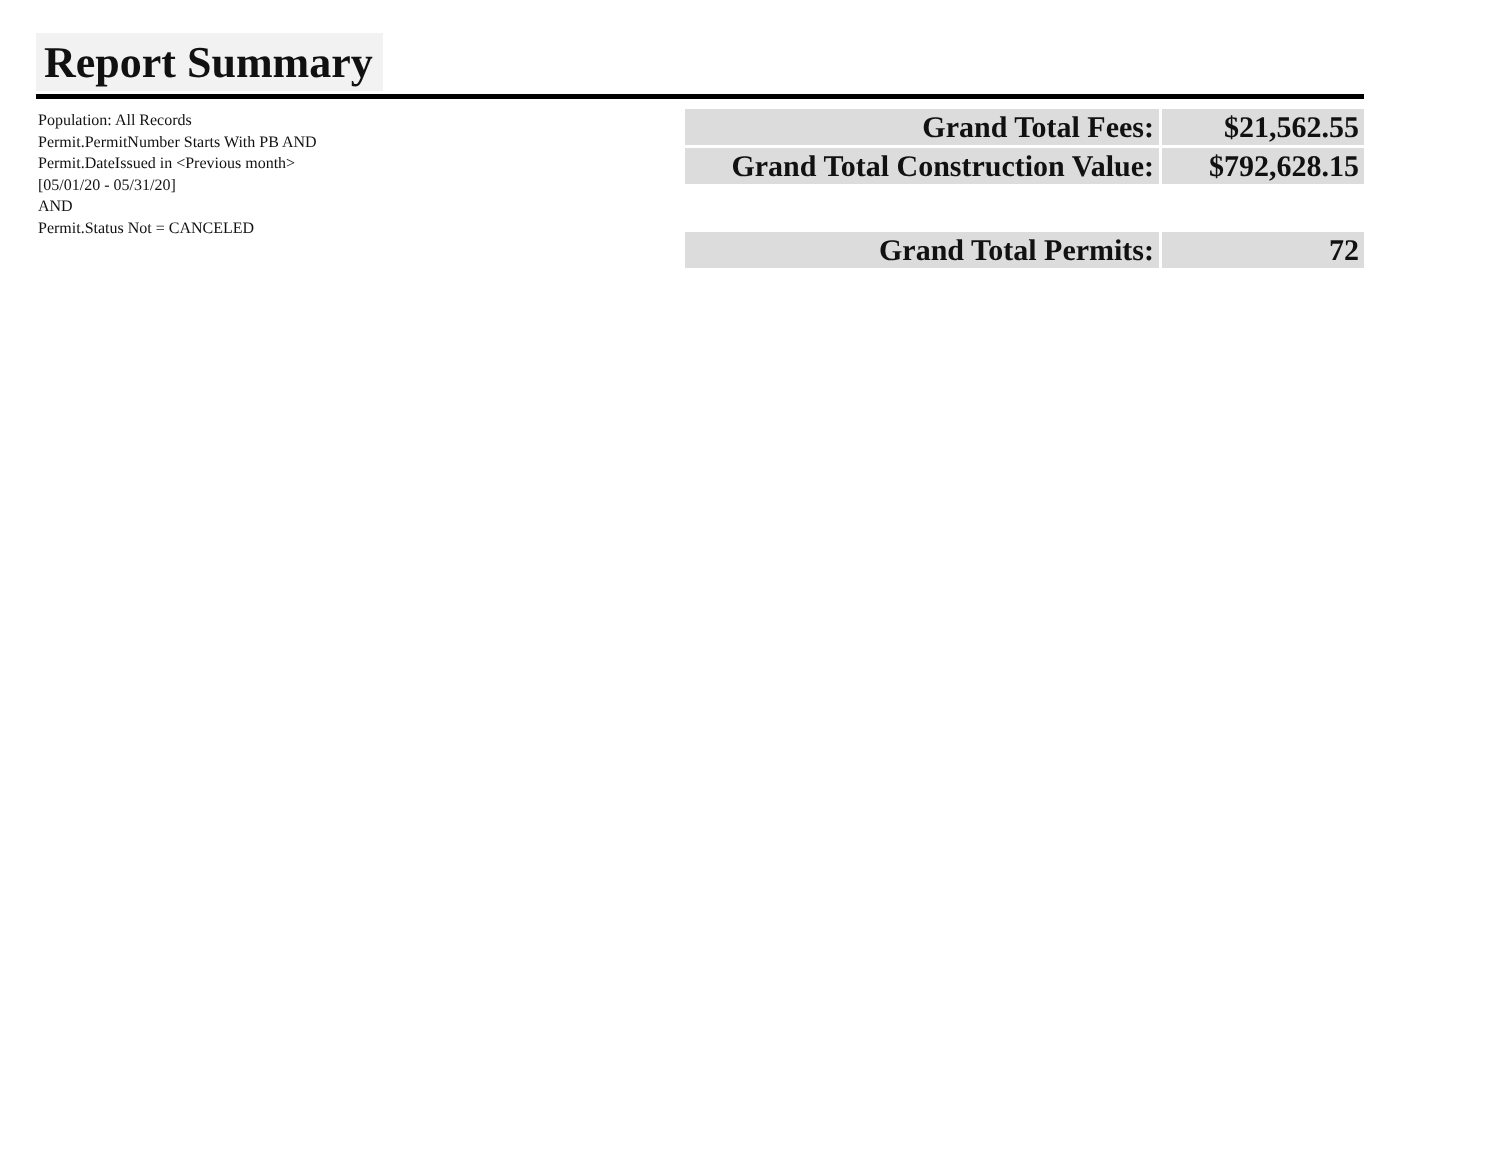Report Summary
Population: All Records
Permit.PermitNumber Starts With PB AND
Permit.DateIssued in <Previous month>
[05/01/20 - 05/31/20]
AND
Permit.Status Not = CANCELED
| Grand Total Fees: | $21,562.55 |
| Grand Total Construction Value: | $792,628.15 |
| Grand Total Permits: | 72 |